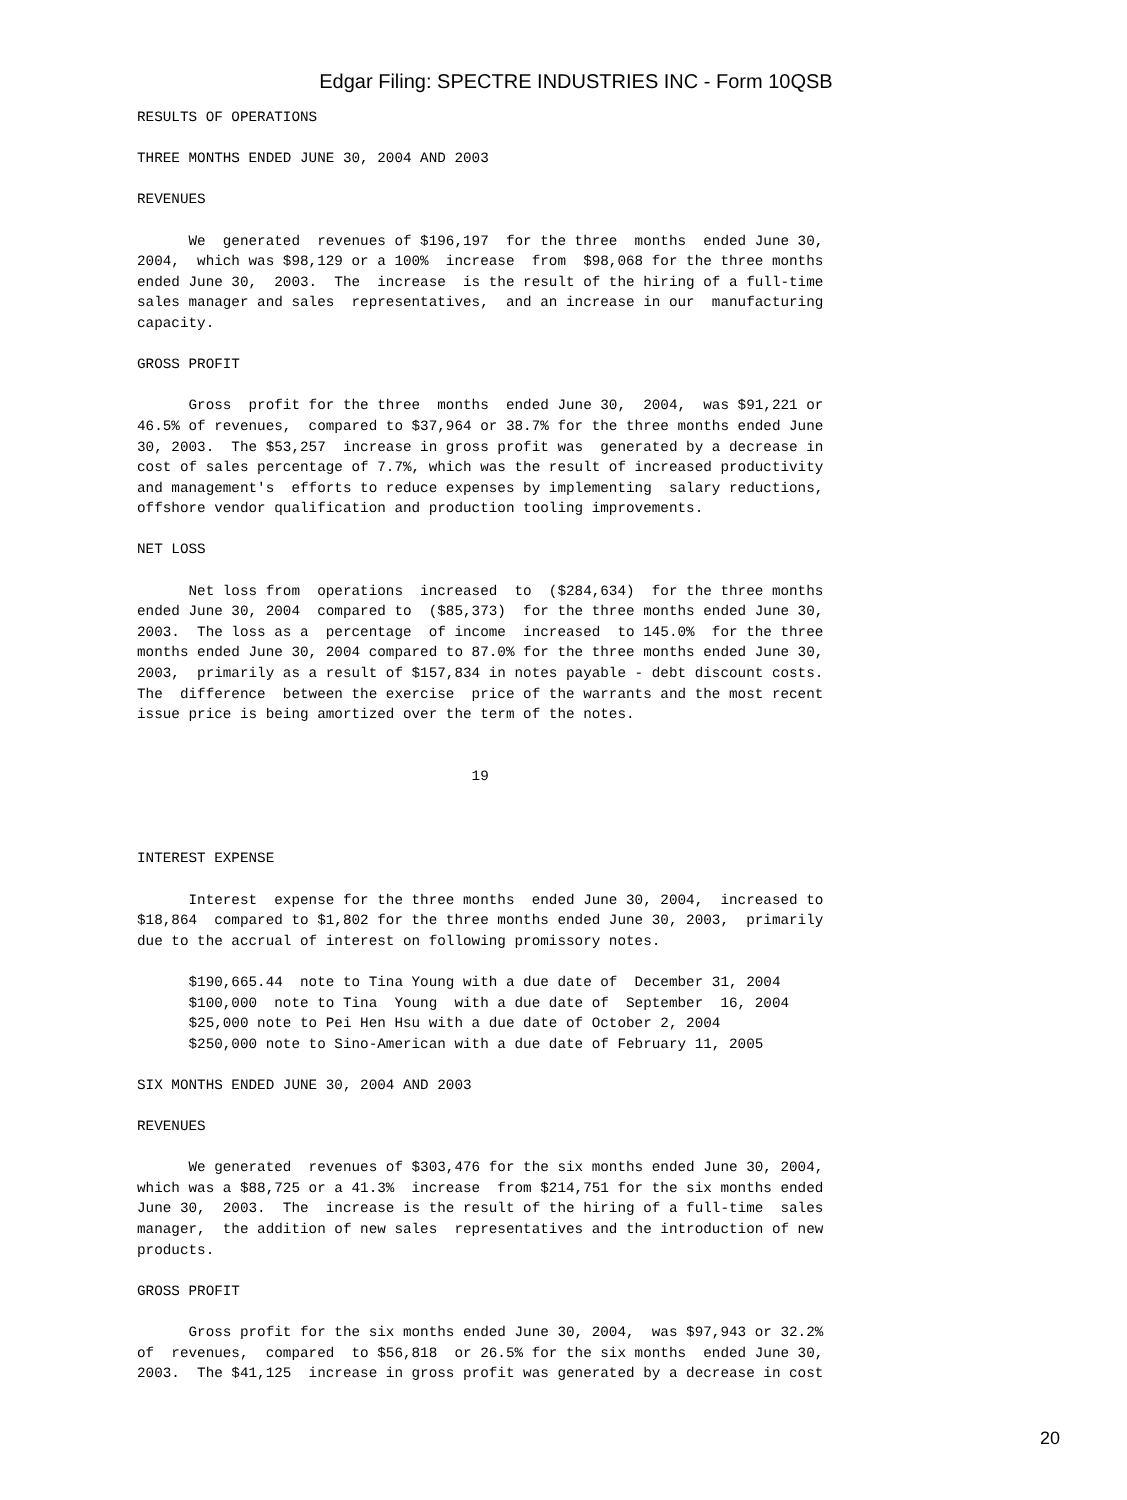Edgar Filing: SPECTRE INDUSTRIES INC - Form 10QSB
RESULTS OF OPERATIONS

THREE MONTHS ENDED JUNE 30, 2004 AND 2003

REVENUES

      We  generated  revenues of $196,197  for the three  months  ended June 30,
2004,  which was $98,129 or a 100%  increase  from  $98,068 for the three months
ended June 30,  2003.  The  increase  is the result of the hiring of a full-time
sales manager and sales  representatives,  and an increase in our  manufacturing
capacity.

GROSS PROFIT

      Gross  profit for the three  months  ended June 30,  2004,  was $91,221 or
46.5% of revenues,  compared to $37,964 or 38.7% for the three months ended June
30, 2003.  The $53,257  increase in gross profit was  generated by a decrease in
cost of sales percentage of 7.7%, which was the result of increased productivity
and management's  efforts to reduce expenses by implementing  salary reductions,
offshore vendor qualification and production tooling improvements.

NET LOSS

      Net loss from  operations  increased  to  ($284,634)  for the three months
ended June 30, 2004  compared to  ($85,373)  for the three months ended June 30,
2003.  The loss as a  percentage  of income  increased  to 145.0%  for the three
months ended June 30, 2004 compared to 87.0% for the three months ended June 30,
2003,  primarily as a result of $157,834 in notes payable - debt discount costs.
The  difference  between the exercise  price of the warrants and the most recent
issue price is being amortized over the term of the notes.


                                       19



INTEREST EXPENSE

      Interest  expense for the three months  ended June 30, 2004,  increased to
$18,864  compared to $1,802 for the three months ended June 30, 2003,  primarily
due to the accrual of interest on following promissory notes.

      $190,665.44  note to Tina Young with a due date of  December 31, 2004
      $100,000  note to Tina  Young  with a due date of  September  16, 2004
      $25,000 note to Pei Hen Hsu with a due date of October 2, 2004
      $250,000 note to Sino-American with a due date of February 11, 2005

SIX MONTHS ENDED JUNE 30, 2004 AND 2003

REVENUES

      We generated  revenues of $303,476 for the six months ended June 30, 2004,
which was a $88,725 or a 41.3%  increase  from $214,751 for the six months ended
June 30,  2003.  The  increase is the result of the hiring of a full-time  sales
manager,  the addition of new sales  representatives and the introduction of new
products.

GROSS PROFIT

      Gross profit for the six months ended June 30, 2004,  was $97,943 or 32.2%
of  revenues,  compared  to $56,818  or 26.5% for the six months  ended June 30,
2003.  The $41,125  increase in gross profit was generated by a decrease in cost
20